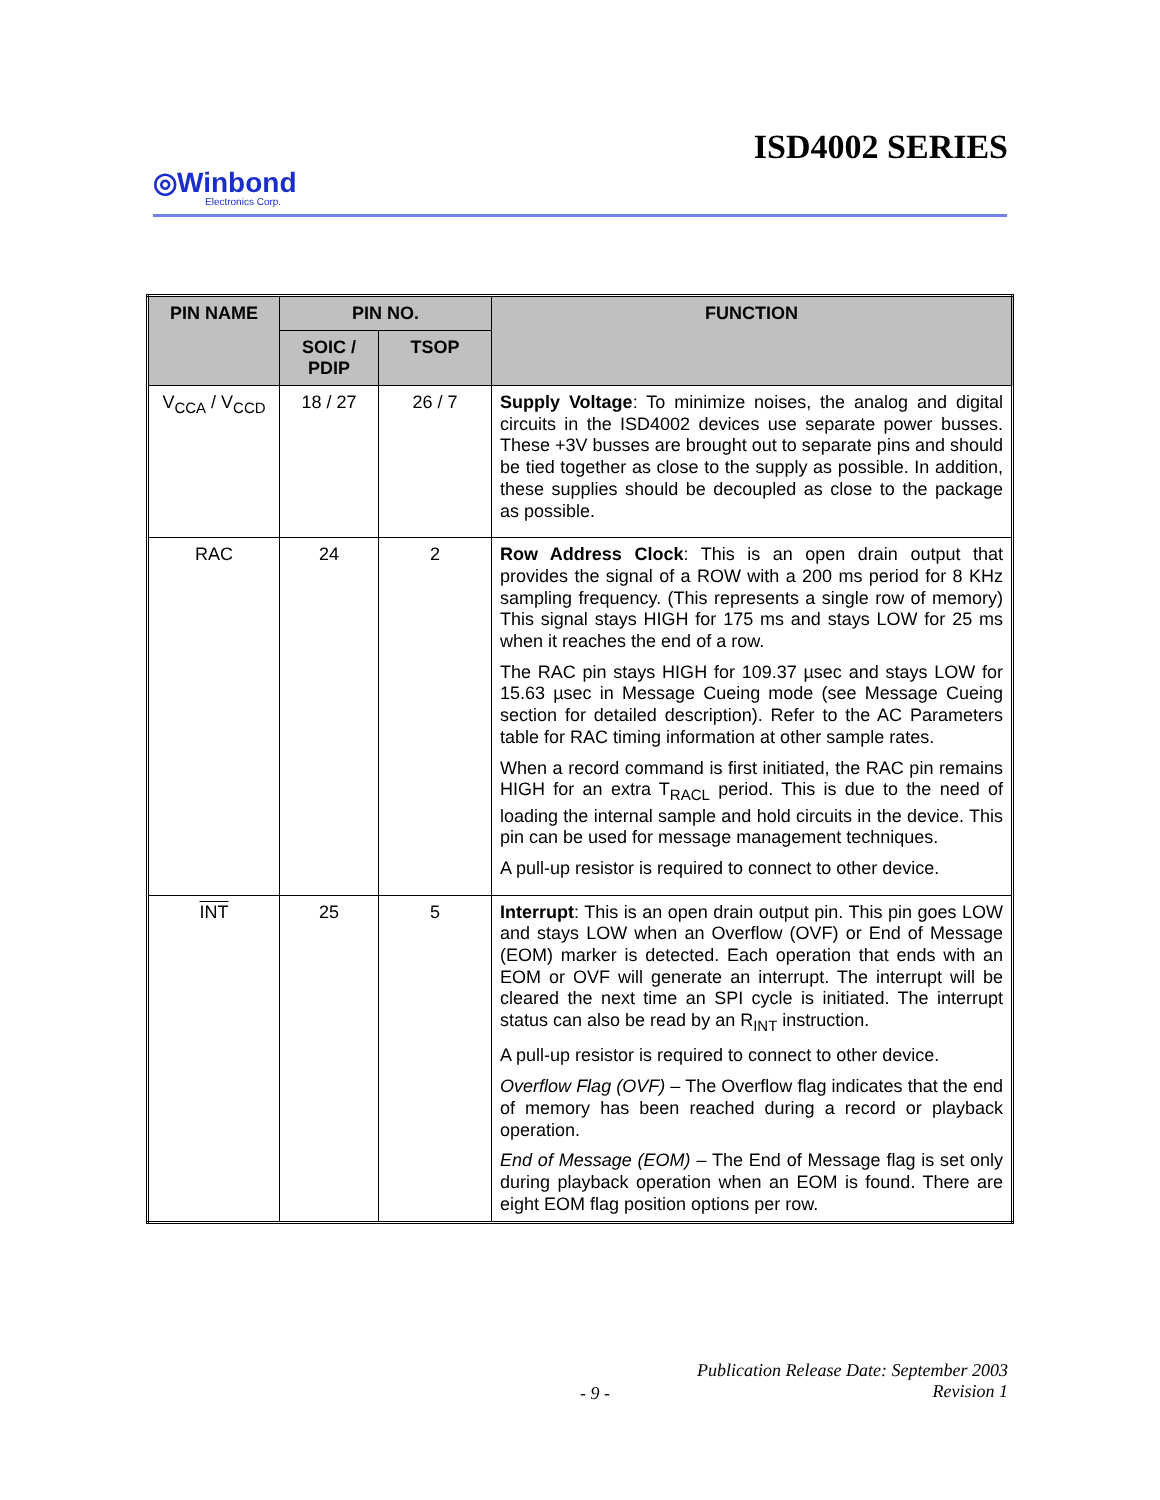ISD4002 SERIES
◎Winbond
Electronics Corp.
| PIN NAME | PIN NO. | | FUNCTION |
| --- | --- | --- | --- |
| | SOIC / PDIP | TSOP | |
| V<sub>CCA</sub> / V<sub>CCD</sub> | 18 / 27 | 26 / 7 | Supply Voltage : To minimize noises, the analog and digital circuits in the ISD4002 devices use separate power busses. These +3V busses are brought out to separate pins and should be tied together as close to the supply as possible. In addition, these supplies should be decoupled as close to the package as possible. |
| RAC | 24 | 2 | Row Address Clock : This is an open drain output that provides the signal of a ROW with a 200 ms period for 8 KHz sampling frequency. (This represents a single row of memory) This signal stays HIGH for 175 ms and stays LOW for 25 ms when it reaches the end of a row. The RAC pin stays HIGH for 109.37 µsec and stays LOW for 15.63 µsec in Message Cueing mode (see Message Cueing section for detailed description). Refer to the AC Parameters table for RAC timing information at other sample rates. When a record command is first initiated, the RAC pin remains HIGH for an extra T<sub>RACL</sub> period. This is due to the need of loading the internal sample and hold circuits in the device. This pin can be used for message management techniques. A pull-up resistor is required to connect to other device. |
| INT | 25 | 5 | Interrupt : This is an open drain output pin. This pin goes LOW and stays LOW when an Overflow (OVF) or End of Message (EOM) marker is detected. Each operation that ends with an EOM or OVF will generate an interrupt. The interrupt will be cleared the next time an SPI cycle is initiated. The interrupt status can also be read by an R<sub>INT</sub> instruction. A pull-up resistor is required to connect to other device. Overflow Flag (OVF) – The Overflow flag indicates that the end of memory has been reached during a record or playback operation. End of Message (EOM) – The End of Message flag is set only during playback operation when an EOM is found. There are eight EOM flag position options per row. |
- 9 -
Publication Release Date: September 2003
Revision 1